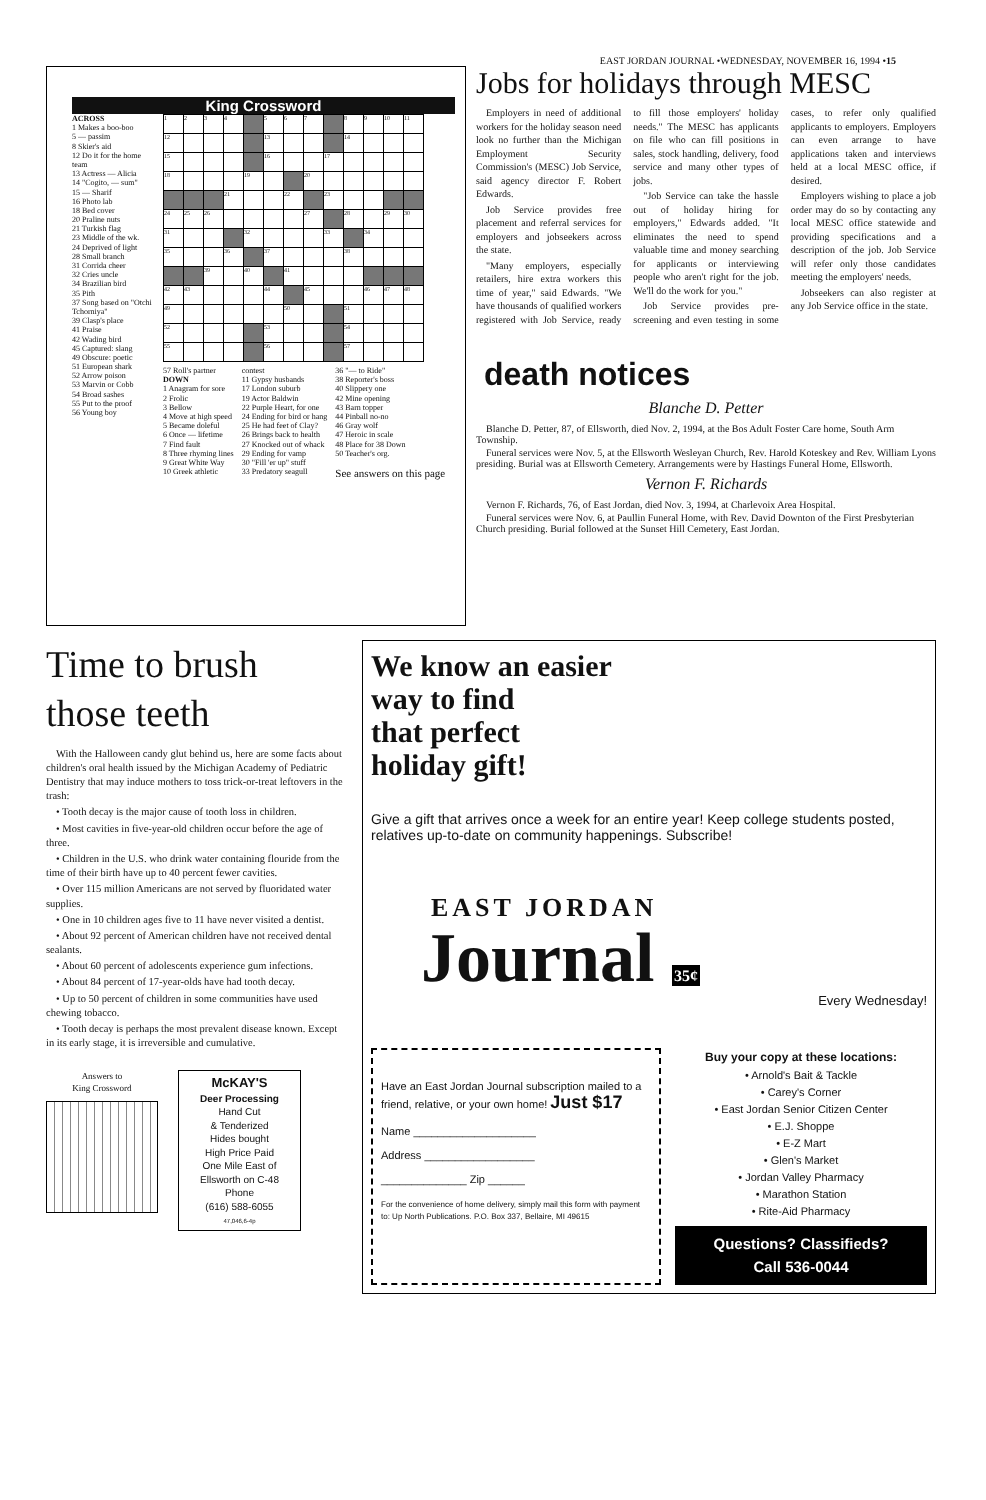EAST JORDAN JOURNAL •WEDNESDAY, NOVEMBER 16, 1994 •15
King Crossword
ACROSS
1 Makes a boo-boo
5 — passim
8 Skier's aid
12 Do it for the home team
13 Actress — Alicia
14 "Cogito, — sum"
15 — Sharif
16 Photo lab
18 Bed cover
20 Praline nuts
21 Turkish flag
23 Middle of the wk.
24 Deprived of light
28 Small branch
31 Corrida cheer
32 Cries uncle
34 Brazilian bird
35 Pith
37 Song based on "Otchi Tchorniya"
39 Clasp's place
41 Praise
42 Wading bird
45 Captured: slang
49 Obscure: poetic
51 European shark
52 Arrow poison
53 Marvin or Cobb
54 Broad sashes
55 Put to the proof
56 Young boy
| 1 | 2 | 3 | 4 | | 5 | 6 | 7 | | 8 | 9 | 10 | 11 |
| 12 | | | | | 13 | | | | 14 | | | |
| 15 | | | | | 16 | | | 17 | | | | |
| 18 | | | | 19 | | | 20 | | | | | |
| | | | 21 | | | 22 | | 23 | | | | |
| 24 | 25 | 26 | | | | | 27 | | 28 | | 29 | 30 |
| 31 | | | | 32 | | | | 33 | | 34 | | |
| 35 | | | 36 | | 37 | | | | 38 | | | |
| | | 39 | | 40 | | 41 | | | | | | |
| 42 | 43 | | | | 44 | | 45 | | | 46 | 47 | 48 |
| 49 | | | | | | 50 | | | 51 | | | |
| 52 | | | | | 53 | | | | 54 | | | |
| 55 | | | | | 56 | | | | 57 | | | |
57 Roll's partner
DOWN
1 Anagram for sore
2 Frolic
3 Bellow
4 Move at high speed
5 Became doleful
6 Once — lifetime
7 Find fault
8 Three rhyming lines
9 Great White Way
10 Greek athletic
contest
11 Gypsy husbands
17 London suburb
19 Actor Baldwin
22 Purple Heart, for one
24 Ending for bird or hang
25 He had feet of Clay?
26 Brings back to health
27 Knocked out of whack
29 Ending for vamp
30 "Fill 'er up" stuff
33 Predatory seagull
36 "— to Ride"
38 Reporter's boss
40 Slippery one
42 Mine opening
43 Barn topper
44 Pinball no-no
46 Gray wolf
47 Heroic in scale
48 Place for 38 Down
50 Teacher's org.
See answers on this page
Jobs for holidays through MESC
Employers in need of additional workers for the holiday season need look no further than the Michigan Employment Security Commission's (MESC) Job Service, said agency director F. Robert Edwards.
Job Service provides free placement and referral services for employers and jobseekers across the state.
"Many employers, especially retailers, hire extra workers this time of year," said Edwards. "We have thousands of qualified workers registered with Job Service, ready to fill those employers' holiday needs." The MESC has applicants on file who can fill positions in sales, stock handling, delivery, food service and many other types of jobs.
"Job Service can take the hassle out of holiday hiring for employers," Edwards added. "It eliminates the need to spend valuable time and money searching for applicants or interviewing people who aren't right for the job. We'll do the work for you."
Job Service provides pre-screening and even testing in some cases, to refer only qualified applicants to employers. Employers can even arrange to have applications taken and interviews held at a local MESC office, if desired.
Employers wishing to place a job order may do so by contacting any local MESC office statewide and providing specifications and a description of the job. Job Service will refer only those candidates meeting the employers' needs.
Jobseekers can also register at any Job Service office in the state.
death notices
Blanche D. Petter
Blanche D. Petter, 87, of Ellsworth, died Nov. 2, 1994, at the Bos Adult Foster Care home, South Arm Township.
Funeral services were Nov. 5, at the Ellsworth Wesleyan Church, Rev. Harold Koteskey and Rev. William Lyons presiding. Burial was at Ellsworth Cemetery. Arrangements were by Hastings Funeral Home, Ellsworth.
Vernon F. Richards
Vernon F. Richards, 76, of East Jordan, died Nov. 3, 1994, at Charlevoix Area Hospital.
Funeral services were Nov. 6, at Paullin Funeral Home, with Rev. David Downton of the First Presbyterian Church presiding. Burial followed at the Sunset Hill Cemetery, East Jordan.
Time to brush those teeth
With the Halloween candy glut behind us, here are some facts about children's oral health issued by the Michigan Academy of Pediatric Dentistry that may induce mothers to toss trick-or-treat leftovers in the trash:
• Tooth decay is the major cause of tooth loss in children.
• Most cavities in five-year-old children occur before the age of three.
• Children in the U.S. who drink water containing flouride from the time of their birth have up to 40 percent fewer cavities.
• Over 115 million Americans are not served by fluoridated water supplies.
• One in 10 children ages five to 11 have never visited a dentist.
• About 92 percent of American children have not received dental sealants.
• About 60 percent of adolescents experience gum infections.
• About 84 percent of 17-year-olds have had tooth decay.
• Up to 50 percent of children in some communities have used chewing tobacco.
• Tooth decay is perhaps the most prevalent disease known. Except in its early stage, it is irreversible and cumulative.
Answers to
King Crossword
McKAY'S
Deer Processing
Hand Cut
& Tenderized
Hides bought
High Price Paid
One Mile East of Ellsworth on C-48
Phone
(616) 588-6055
47,046,6-4p
We know an easier
way to find
that perfect
holiday gift!
Give a gift that arrives once a week for an entire year! Keep college students posted, relatives up-to-date on community happenings. Subscribe!
EAST JORDAN
Journal 35¢
Every Wednesday!
Have an East Jordan Journal subscription mailed to a friend, relative, or your own home! Just $17
Name ____________________
Address __________________
______________ Zip ______
For the convenience of home delivery, simply mail this form with payment to: Up North Publications. P.O. Box 337, Bellaire, MI 49615
Buy your copy at these locations:
• Arnold's Bait & Tackle
• Carey's Corner
• East Jordan Senior Citizen Center
• E.J. Shoppe
• E-Z Mart
• Glen's Market
• Jordan Valley Pharmacy
• Marathon Station
• Rite-Aid Pharmacy
Questions? Classifieds?
Call 536-0044